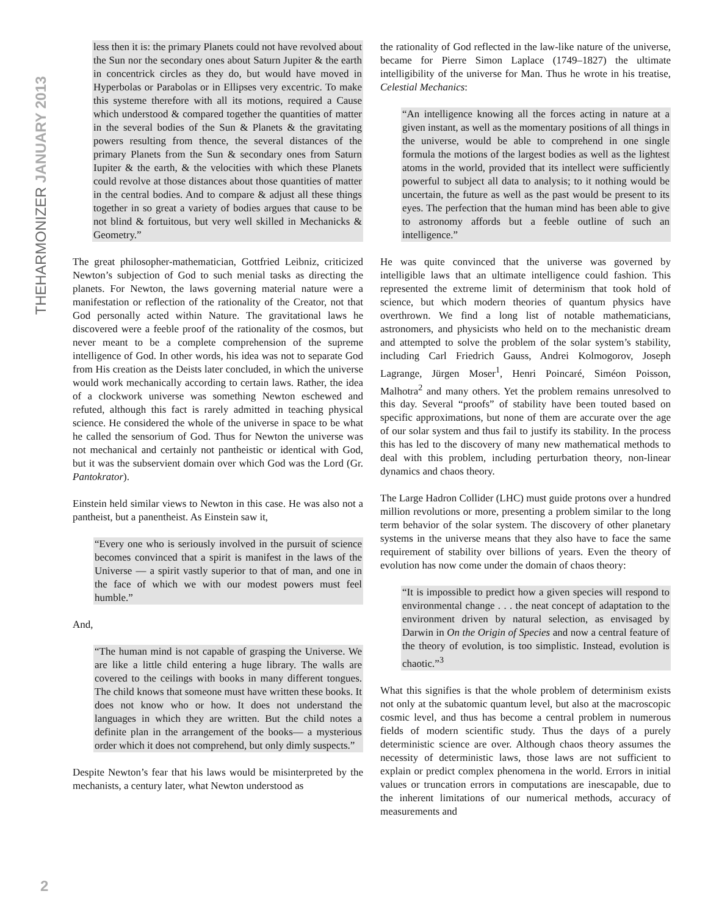THEHARMONIZER JANUARY 2013
less then it is: the primary Planets could not have revolved about the Sun nor the secondary ones about Saturn Jupiter & the earth in concentrick circles as they do, but would have moved in Hyperbolas or Parabolas or in Ellipses very excentric. To make this systeme therefore with all its motions, required a Cause which understood & compared together the quantities of matter in the several bodies of the Sun & Planets & the gravitating powers resulting from thence, the several distances of the primary Planets from the Sun & secondary ones from Saturn Iupiter & the earth, & the velocities with which these Planets could revolve at those distances about those quantities of matter in the central bodies. And to compare & adjust all these things together in so great a variety of bodies argues that cause to be not blind & fortuitous, but very well skilled in Mechanicks & Geometry.”
The great philosopher-mathematician, Gottfried Leibniz, criticized Newton’s subjection of God to such menial tasks as directing the planets. For Newton, the laws governing material nature were a manifestation or reflection of the rationality of the Creator, not that God personally acted within Nature. The gravitational laws he discovered were a feeble proof of the rationality of the cosmos, but never meant to be a complete comprehension of the supreme intelligence of God. In other words, his idea was not to separate God from His creation as the Deists later concluded, in which the universe would work mechanically according to certain laws. Rather, the idea of a clockwork universe was something Newton eschewed and refuted, although this fact is rarely admitted in teaching physical science. He considered the whole of the universe in space to be what he called the sensorium of God. Thus for Newton the universe was not mechanical and certainly not pantheistic or identical with God, but it was the subservient domain over which God was the Lord (Gr. Pantokrator).
Einstein held similar views to Newton in this case. He was also not a pantheist, but a panentheist. As Einstein saw it,
“Every one who is seriously involved in the pursuit of science becomes convinced that a spirit is manifest in the laws of the Universe — a spirit vastly superior to that of man, and one in the face of which we with our modest powers must feel humble.”
And,
“The human mind is not capable of grasping the Universe. We are like a little child entering a huge library. The walls are covered to the ceilings with books in many different tongues. The child knows that someone must have written these books. It does not know who or how. It does not understand the languages in which they are written. But the child notes a definite plan in the arrangement of the books— a mysterious order which it does not comprehend, but only dimly suspects.”
Despite Newton’s fear that his laws would be misinterpreted by the mechanists, a century later, what Newton understood as
the rationality of God reflected in the law-like nature of the universe, became for Pierre Simon Laplace (1749–1827) the ultimate intelligibility of the universe for Man. Thus he wrote in his treatise, Celestial Mechanics:
“An intelligence knowing all the forces acting in nature at a given instant, as well as the momentary positions of all things in the universe, would be able to comprehend in one single formula the motions of the largest bodies as well as the lightest atoms in the world, provided that its intellect were sufficiently powerful to subject all data to analysis; to it nothing would be uncertain, the future as well as the past would be present to its eyes. The perfection that the human mind has been able to give to astronomy affords but a feeble outline of such an intelligence.”
He was quite convinced that the universe was governed by intelligible laws that an ultimate intelligence could fashion. This represented the extreme limit of determinism that took hold of science, but which modern theories of quantum physics have overthrown. We find a long list of notable mathematicians, astronomers, and physicists who held on to the mechanistic dream and attempted to solve the problem of the solar system’s stability, including Carl Friedrich Gauss, Andrei Kolmogorov, Joseph Lagrange, Jürgen Moser<sup>1</sup>, Henri Poincaré, Siméon Poisson, Malhotra<sup>2</sup> and many others. Yet the problem remains unresolved to this day. Several “proofs” of stability have been touted based on specific approximations, but none of them are accurate over the age of our solar system and thus fail to justify its stability. In the process this has led to the discovery of many new mathematical methods to deal with this problem, including perturbation theory, non-linear dynamics and chaos theory.
The Large Hadron Collider (LHC) must guide protons over a hundred million revolutions or more, presenting a problem similar to the long term behavior of the solar system. The discovery of other planetary systems in the universe means that they also have to face the same requirement of stability over billions of years. Even the theory of evolution has now come under the domain of chaos theory:
“It is impossible to predict how a given species will respond to environmental change . . . the neat concept of adaptation to the environment driven by natural selection, as envisaged by Darwin in On the Origin of Species and now a central feature of the theory of evolution, is too simplistic. Instead, evolution is chaotic.”<sup>3</sup>
What this signifies is that the whole problem of determinism exists not only at the subatomic quantum level, but also at the macroscopic cosmic level, and thus has become a central problem in numerous fields of modern scientific study. Thus the days of a purely deterministic science are over. Although chaos theory assumes the necessity of deterministic laws, those laws are not sufficient to explain or predict complex phenomena in the world. Errors in initial values or truncation errors in computations are inescapable, due to the inherent limitations of our numerical methods, accuracy of measurements and
2